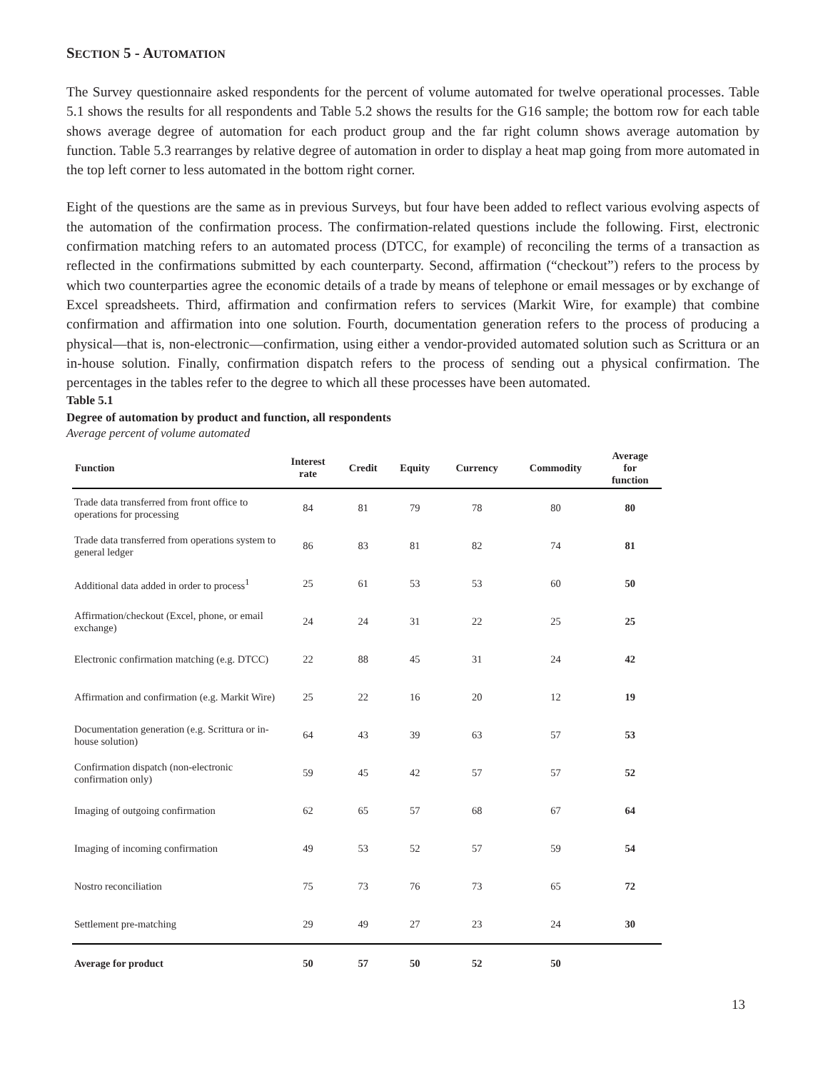SECTION 5 - AUTOMATION
The Survey questionnaire asked respondents for the percent of volume automated for twelve operational processes. Table 5.1 shows the results for all respondents and Table 5.2 shows the results for the G16 sample; the bottom row for each table shows average degree of automation for each product group and the far right column shows average automation by function. Table 5.3 rearranges by relative degree of automation in order to display a heat map going from more automated in the top left corner to less automated in the bottom right corner.
Eight of the questions are the same as in previous Surveys, but four have been added to reflect various evolving aspects of the automation of the confirmation process. The confirmation-related questions include the following. First, electronic confirmation matching refers to an automated process (DTCC, for example) of reconciling the terms of a transaction as reflected in the confirmations submitted by each counterparty. Second, affirmation (“checkout”) refers to the process by which two counterparties agree the economic details of a trade by means of telephone or email messages or by exchange of Excel spreadsheets. Third, affirmation and confirmation refers to services (Markit Wire, for example) that combine confirmation and affirmation into one solution. Fourth, documentation generation refers to the process of producing a physical—that is, non-electronic—confirmation, using either a vendor-provided automated solution such as Scrittura or an in-house solution. Finally, confirmation dispatch refers to the process of sending out a physical confirmation. The percentages in the tables refer to the degree to which all these processes have been automated.
Table 5.1
Degree of automation by product and function, all respondents
Average percent of volume automated
| Function | Interest rate | Credit | Equity | Currency | Commodity | Average for function |
| --- | --- | --- | --- | --- | --- | --- |
| Trade data transferred from front office to operations for processing | 84 | 81 | 79 | 78 | 80 | 80 |
| Trade data transferred from operations system to general ledger | 86 | 83 | 81 | 82 | 74 | 81 |
| Additional data added in order to process<sup>1</sup> | 25 | 61 | 53 | 53 | 60 | 50 |
| Affirmation/checkout (Excel, phone, or email exchange) | 24 | 24 | 31 | 22 | 25 | 25 |
| Electronic confirmation matching (e.g. DTCC) | 22 | 88 | 45 | 31 | 24 | 42 |
| Affirmation and confirmation (e.g. Markit Wire) | 25 | 22 | 16 | 20 | 12 | 19 |
| Documentation generation (e.g. Scrittura or in-house solution) | 64 | 43 | 39 | 63 | 57 | 53 |
| Confirmation dispatch (non-electronic confirmation only) | 59 | 45 | 42 | 57 | 57 | 52 |
| Imaging of outgoing confirmation | 62 | 65 | 57 | 68 | 67 | 64 |
| Imaging of incoming confirmation | 49 | 53 | 52 | 57 | 59 | 54 |
| Nostro reconciliation | 75 | 73 | 76 | 73 | 65 | 72 |
| Settlement pre-matching | 29 | 49 | 27 | 23 | 24 | 30 |
| Average for product | 50 | 57 | 50 | 52 | 50 | |
13